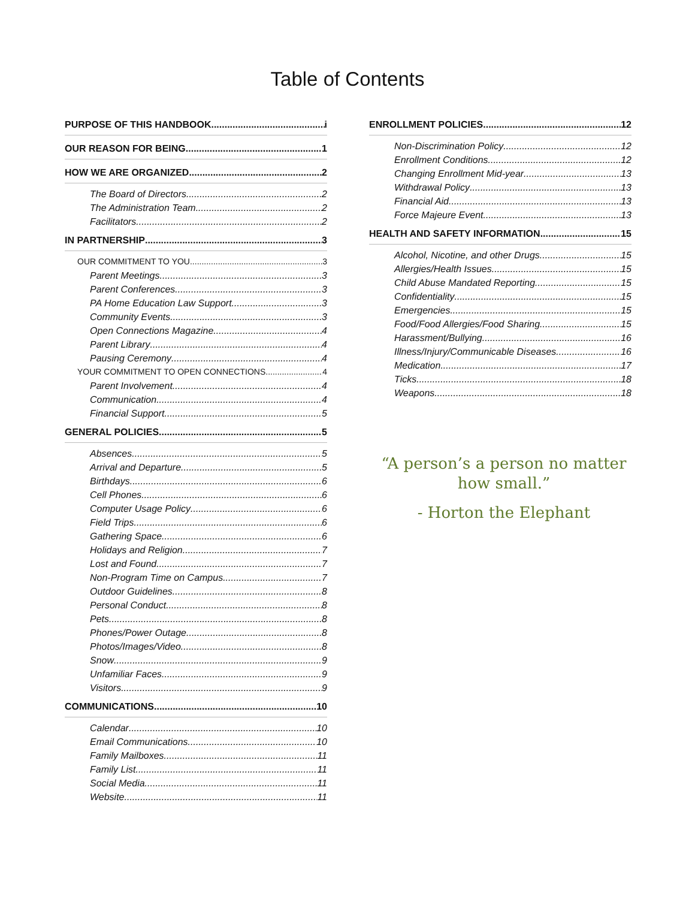Table of Contents
PURPOSE OF THIS HANDBOOK i
OUR REASON FOR BEING 1
HOW WE ARE ORGANIZED 2
The Board of Directors 2
The Administration Team 2
Facilitators 2
IN PARTNERSHIP 3
OUR COMMITMENT TO YOU 3
Parent Meetings 3
Parent Conferences 3
PA Home Education Law Support 3
Community Events 3
Open Connections Magazine 4
Parent Library 4
Pausing Ceremony 4
YOUR COMMITMENT TO OPEN CONNECTIONS 4
Parent Involvement 4
Communication 4
Financial Support 5
GENERAL POLICIES 5
Absences 5
Arrival and Departure 5
Birthdays 6
Cell Phones 6
Computer Usage Policy 6
Field Trips 6
Gathering Space 6
Holidays and Religion 7
Lost and Found 7
Non-Program Time on Campus 7
Outdoor Guidelines 8
Personal Conduct 8
Pets 8
Phones/Power Outage 8
Photos/Images/Video 8
Snow 9
Unfamiliar Faces 9
Visitors 9
COMMUNICATIONS 10
Calendar 10
Email Communications 10
Family Mailboxes 11
Family List 11
Social Media 11
Website 11
ENROLLMENT POLICIES 12
Non-Discrimination Policy 12
Enrollment Conditions 12
Changing Enrollment Mid-year 13
Withdrawal Policy 13
Financial Aid 13
Force Majeure Event 13
HEALTH AND SAFETY INFORMATION 15
Alcohol, Nicotine, and other Drugs 15
Allergies/Health Issues 15
Child Abuse Mandated Reporting 15
Confidentiality 15
Emergencies 15
Food/Food Allergies/Food Sharing 15
Harassment/Bullying 16
Illness/Injury/Communicable Diseases 16
Medication 17
Ticks 18
Weapons 18
“A person’s a person no matter
how small.”
- Horton the Elephant